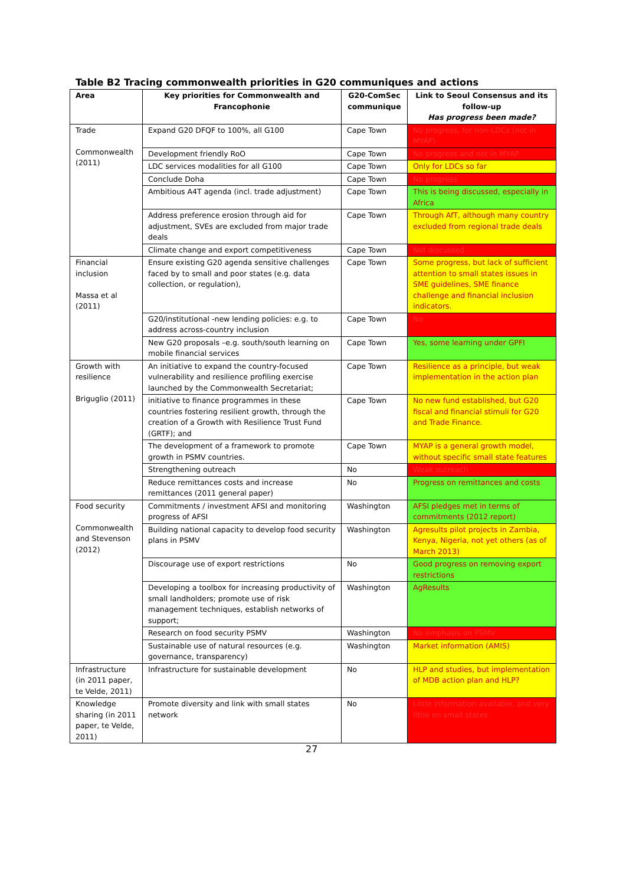Table B2 Tracing commonwealth priorities in G20 communiques and actions
| Area | Key priorities for Commonwealth and Francophonie | G20-ComSec communique | Link to Seoul Consensus and its follow-up Has progress been made? |
| --- | --- | --- | --- |
| Trade Commonwealth (2011) | Expand G20 DFQF to 100%, all G100 | Cape Town | No progress, for non-LDCs (not in MYAP) |
| | Development friendly RoO | Cape Town | No progress and not in MYAP |
| | LDC services modalities for all G100 | Cape Town | Only for LDCs so far |
| | Conclude Doha | Cape Town | No progress |
| | Ambitious A4T agenda (incl. trade adjustment) | Cape Town | This is being discussed, especially in Africa |
| | Address preference erosion through aid for adjustment, SVEs are excluded from major trade deals | Cape Town | Through AfT, although many country excluded from regional trade deals |
| | Climate change and export competitiveness | Cape Town | Not discussed |
| Financial inclusion Massa et al (2011) | Ensure existing G20 agenda sensitive challenges faced by to small and poor states (e.g. data collection, or regulation), | Cape Town | Some progress, but lack of sufficient attention to small states issues in SME guidelines, SME finance challenge and financial inclusion indicators. |
| | G20/institutional -new lending policies: e.g. to address across-country inclusion | Cape Town | No |
| | New G20 proposals –e.g. south/south learning on mobile financial services | Cape Town | Yes, some learning under GPFI |
| Growth with resilience Briguglio (2011) | An initiative to expand the country-focused vulnerability and resilience profiling exercise launched by the Commonwealth Secretariat; | Cape Town | Resilience as a principle, but weak implementation in the action plan |
| | initiative to finance programmes in these countries fostering resilient growth, through the creation of a Growth with Resilience Trust Fund (GRTF); and | Cape Town | No new fund established, but G20 fiscal and financial stimuli for G20 and Trade Finance. |
| | The development of a framework to promote growth in PSMV countries. | Cape Town | MYAP is a general growth model, without specific small state features |
| | Strengthening outreach | No | Weak outreach |
| | Reduce remittances costs and increase remittances (2011 general paper) | No | Progress on remittances and costs |
| Food security Commonwealth and Stevenson (2012) | Commitments / investment AFSI and monitoring progress of AFSI | Washington | AFSI pledges met in terms of commitments (2012 report) |
| | Building national capacity to develop food security plans in PSMV | Washington | Agresults pilot projects in Zambia, Kenya, Nigeria, not yet others (as of March 2013) |
| | Discourage use of export restrictions | No | Good progress on removing export restrictions |
| | Developing a toolbox for increasing productivity of small landholders; promote use of risk management techniques, establish networks of support; | Washington | AgResults |
| | Research on food security PSMV | Washington | No emphasis on PSMV |
| | Sustainable use of natural resources (e.g. governance, transparency) | Washington | Market information (AMIS) |
| Infrastructure (in 2011 paper, te Velde, 2011) | Infrastructure for sustainable development | No | HLP and studies, but implementation of MDB action plan and HLP? |
| Knowledge sharing (in 2011 paper, te Velde, 2011) | Promote diversity and link with small states network | No | Little information available, and very little on small states. |
27